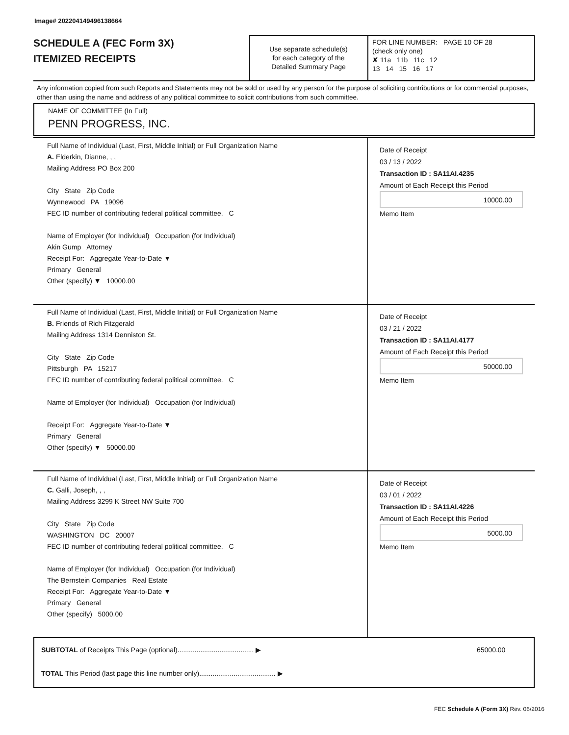Image# 202204149496138664
SCHEDULE A (FEC Form 3X)
ITEMIZED RECEIPTS
Use separate schedule(s)
for each category of the
Detailed Summary Page
FOR LINE NUMBER: PAGE 10 OF 28
(check only one)
✘ 11a 11b 11c 12
13 14 15 16 17
Any information copied from such Reports and Statements may not be sold or used by any person for the purpose of soliciting contributions or for commercial purposes, other than using the name and address of any political committee to solicit contributions from such committee.
NAME OF COMMITTEE (In Full)
PENN PROGRESS, INC.
Full Name of Individual (Last, First, Middle Initial) or Full Organization Name
A. Elderkin, Dianne, , ,
Mailing Address PO Box 200
City State Zip Code
Wynnewood PA 19096
FEC ID number of contributing federal political committee. C
Name of Employer (for Individual) Occupation (for Individual)
Akin Gump Attorney
Receipt For: Aggregate Year-to-Date ▼
Primary General
Other (specify) ▼ 10000.00
Date of Receipt
03 / 13 / 2022
Transaction ID : SA11AI.4235
Amount of Each Receipt this Period
10000.00
Memo Item
Full Name of Individual (Last, First, Middle Initial) or Full Organization Name
B. Friends of Rich Fitzgerald
Mailing Address 1314 Denniston St.
City State Zip Code
Pittsburgh PA 15217
FEC ID number of contributing federal political committee. C
Name of Employer (for Individual) Occupation (for Individual)
Receipt For: Aggregate Year-to-Date ▼
Primary General
Other (specify) ▼ 50000.00
Date of Receipt
03 / 21 / 2022
Transaction ID : SA11AI.4177
Amount of Each Receipt this Period
50000.00
Memo Item
Full Name of Individual (Last, First, Middle Initial) or Full Organization Name
C. Galli, Joseph, , ,
Mailing Address 3299 K Street NW Suite 700
City State Zip Code
WASHINGTON DC 20007
FEC ID number of contributing federal political committee. C
Name of Employer (for Individual) Occupation (for Individual)
The Bernstein Companies Real Estate
Receipt For: Aggregate Year-to-Date ▼
Primary General
Other (specify) 5000.00
Date of Receipt
03 / 01 / 2022
Transaction ID : SA11AI.4226
Amount of Each Receipt this Period
5000.00
Memo Item
SUBTOTAL of Receipts This Page (optional)........................................ ▶ 65000.00
TOTAL This Period (last page this line number only)........................................ ▶
FEC Schedule A (Form 3X) Rev. 06/2016